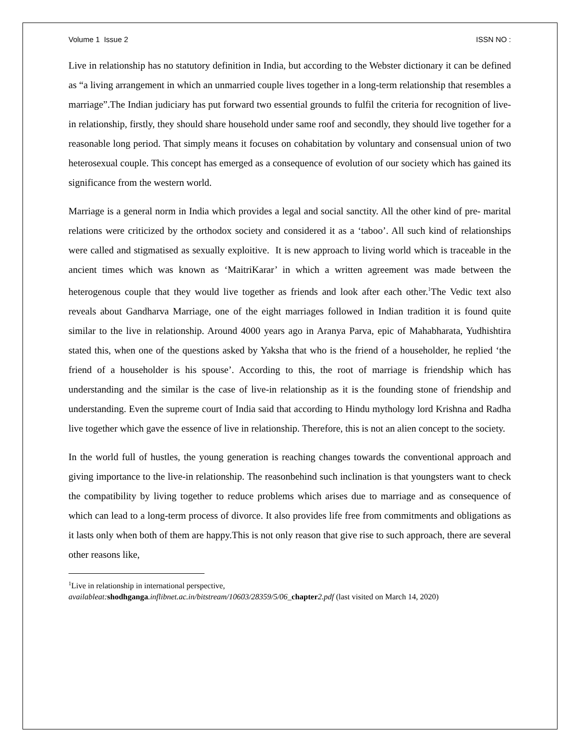Volume 1 Issue 2 ISSN NO :
Live in relationship has no statutory definition in India, but according to the Webster dictionary it can be defined as “a living arrangement in which an unmarried couple lives together in a long-term relationship that resembles a marriage”.The Indian judiciary has put forward two essential grounds to fulfil the criteria for recognition of live-in relationship, firstly, they should share household under same roof and secondly, they should live together for a reasonable long period. That simply means it focuses on cohabitation by voluntary and consensual union of two heterosexual couple. This concept has emerged as a consequence of evolution of our society which has gained its significance from the western world.
Marriage is a general norm in India which provides a legal and social sanctity. All the other kind of pre- marital relations were criticized by the orthodox society and considered it as a ‘taboo’. All such kind of relationships were called and stigmatised as sexually exploitive. It is new approach to living world which is traceable in the ancient times which was known as ‘MaitriKarar’ in which a written agreement was made between the heterogenous couple that they would live together as friends and look after each other.<sup>1</sup>The Vedic text also reveals about Gandharva Marriage, one of the eight marriages followed in Indian tradition it is found quite similar to the live in relationship. Around 4000 years ago in Aranya Parva, epic of Mahabharata, Yudhishtira stated this, when one of the questions asked by Yaksha that who is the friend of a householder, he replied ‘the friend of a householder is his spouse’. According to this, the root of marriage is friendship which has understanding and the similar is the case of live-in relationship as it is the founding stone of friendship and understanding. Even the supreme court of India said that according to Hindu mythology lord Krishna and Radha live together which gave the essence of live in relationship. Therefore, this is not an alien concept to the society.
In the world full of hustles, the young generation is reaching changes towards the conventional approach and giving importance to the live-in relationship. The reasonbehind such inclination is that youngsters want to check the compatibility by living together to reduce problems which arises due to marriage and as consequence of which can lead to a long-term process of divorce. It also provides life free from commitments and obligations as it lasts only when both of them are happy.This is not only reason that give rise to such approach, there are several other reasons like,
<sup>1</sup> Live in relationship in international perspective,
availableat: shodhganga.inflibnet.ac.in/bitstream/10603/28359/5/06_chapter 2.pdf (last visited on March 14, 2020)